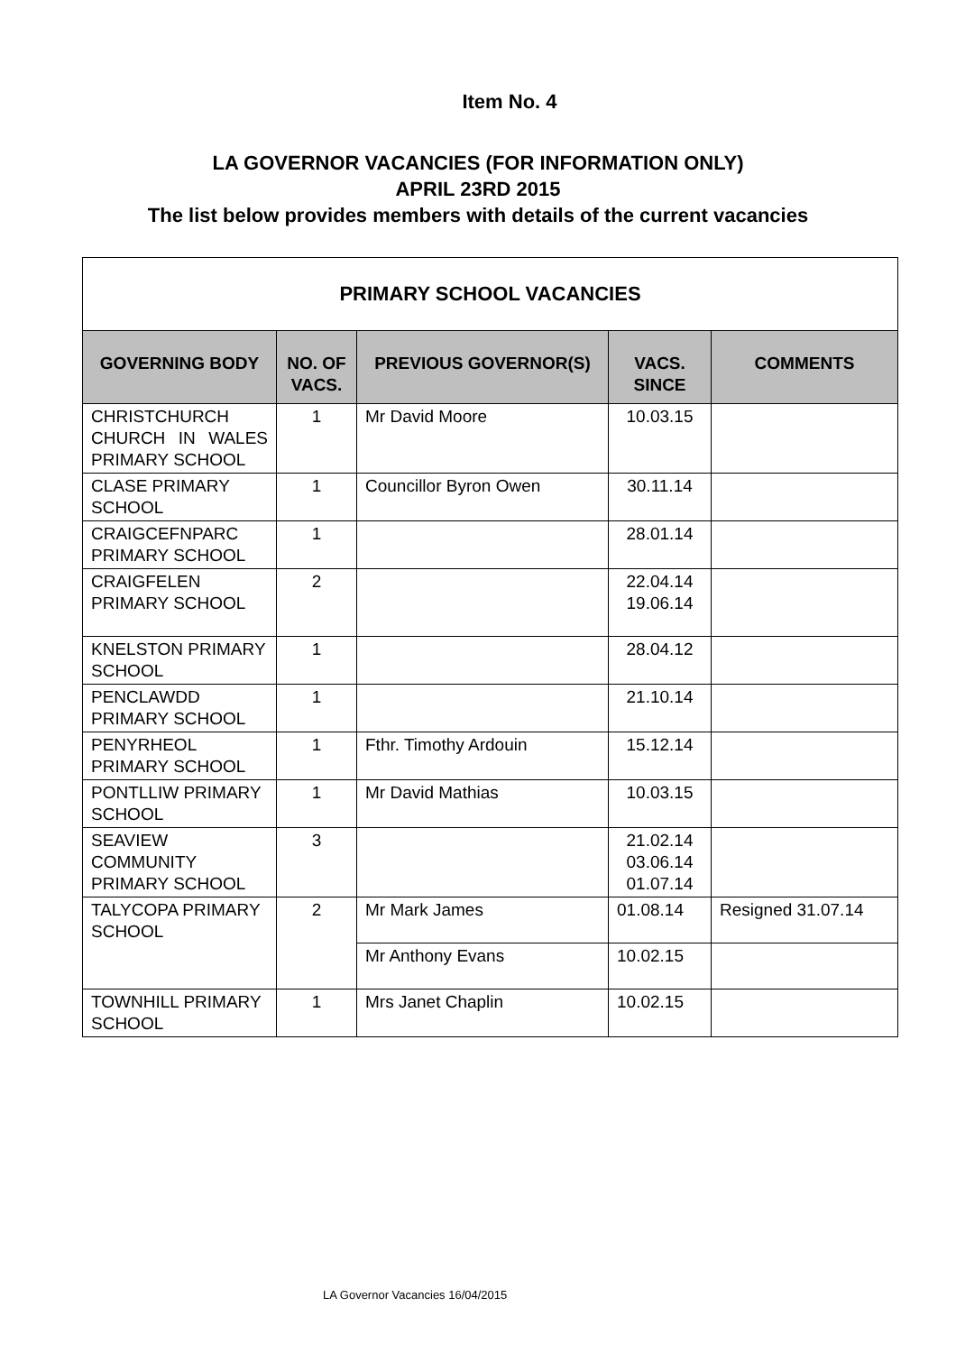Item No. 4
LA GOVERNOR VACANCIES (FOR INFORMATION ONLY)
APRIL 23RD 2015
The list below provides members with details of the current vacancies
| PRIMARY SCHOOL VACANCIES | | | | |
| --- | --- | --- | --- | --- |
| GOVERNING BODY | NO. OF VACS. | PREVIOUS GOVERNOR(S) | VACS. SINCE | COMMENTS |
| CHRISTCHURCH CHURCH IN WALES PRIMARY SCHOOL | 1 | Mr David Moore | 10.03.15 | |
| CLASE PRIMARY SCHOOL | 1 | Councillor Byron Owen | 30.11.14 | |
| CRAIGCEFNPARC PRIMARY SCHOOL | 1 | | 28.01.14 | |
| CRAIGFELEN PRIMARY SCHOOL | 2 | | 22.04.14 19.06.14 | |
| KNELSTON PRIMARY SCHOOL | 1 | | 28.04.12 | |
| PENCLAWDD PRIMARY SCHOOL | 1 | | 21.10.14 | |
| PENYRHEOL PRIMARY SCHOOL | 1 | Fthr. Timothy Ardouin | 15.12.14 | |
| PONTLLIW PRIMARY SCHOOL | 1 | Mr David Mathias | 10.03.15 | |
| SEAVIEW COMMUNITY PRIMARY SCHOOL | 3 | | 21.02.14 03.06.14 01.07.14 | |
| TALYCOPA PRIMARY SCHOOL | 2 | Mr Mark James | 01.08.14 | Resigned 31.07.14 |
| | | Mr Anthony Evans | 10.02.15 | |
| TOWNHILL PRIMARY SCHOOL | 1 | Mrs Janet Chaplin | 10.02.15 | |
LA Governor Vacancies 16/04/2015